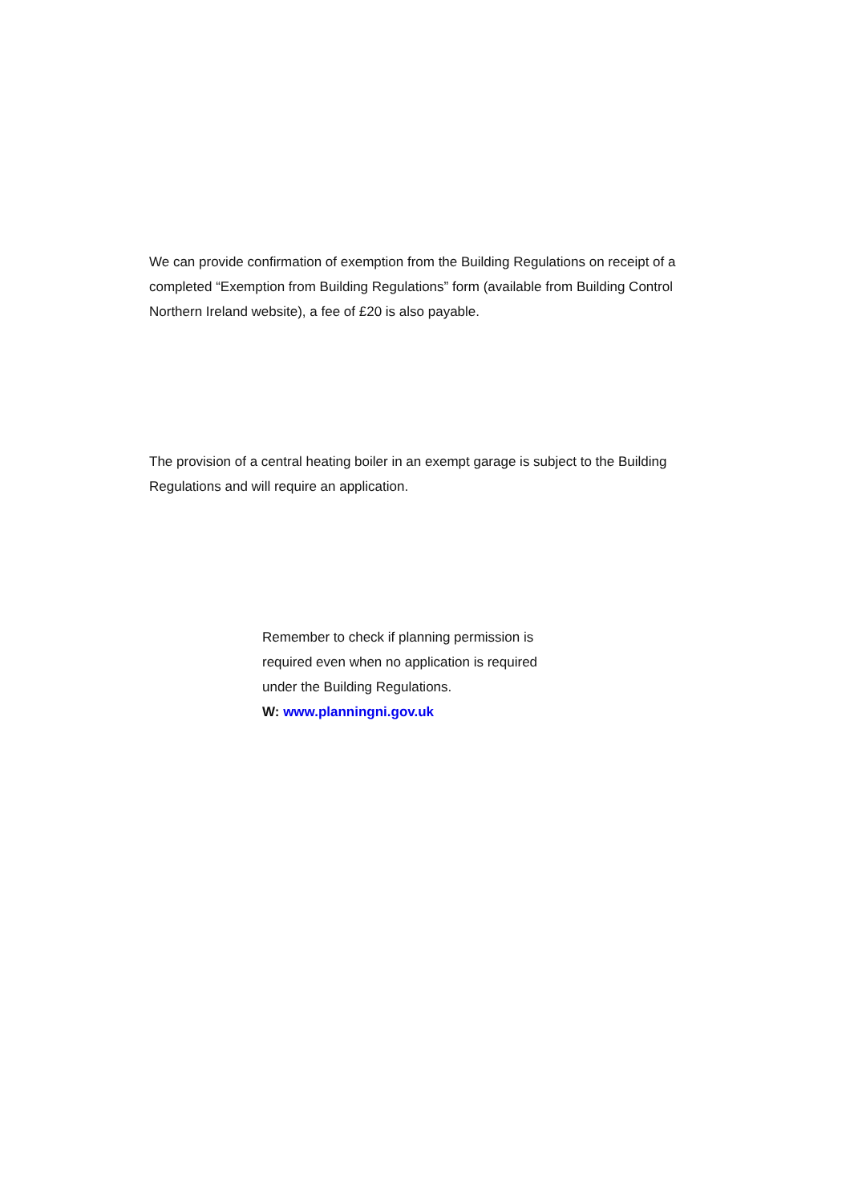We can provide confirmation of exemption from the Building Regulations on receipt of a completed “Exemption from Building Regulations” form (available from Building Control Northern Ireland website), a fee of £20 is also payable.
The provision of a central heating boiler in an exempt garage is subject to the Building Regulations and will require an application.
Remember to check if planning permission is required even when no application is required under the Building Regulations.
W: www.planningni.gov.uk